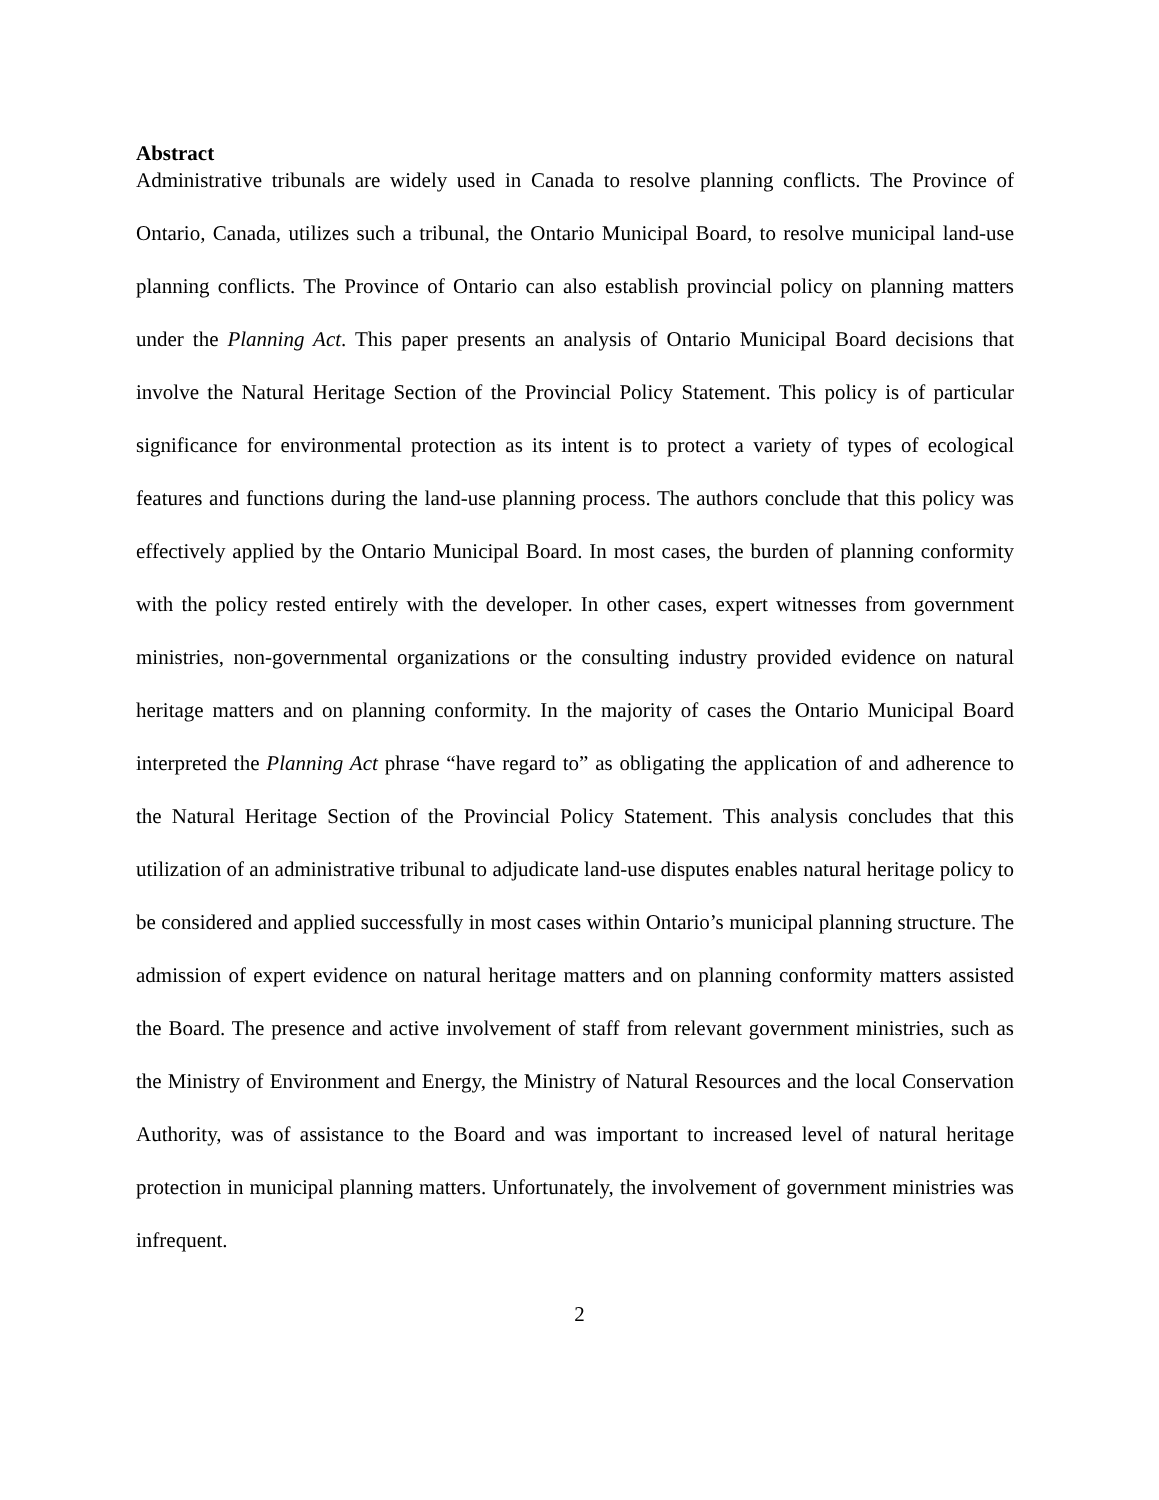Abstract
Administrative tribunals are widely used in Canada to resolve planning conflicts. The Province of Ontario, Canada, utilizes such a tribunal, the Ontario Municipal Board, to resolve municipal land-use planning conflicts. The Province of Ontario can also establish provincial policy on planning matters under the Planning Act. This paper presents an analysis of Ontario Municipal Board decisions that involve the Natural Heritage Section of the Provincial Policy Statement. This policy is of particular significance for environmental protection as its intent is to protect a variety of types of ecological features and functions during the land-use planning process. The authors conclude that this policy was effectively applied by the Ontario Municipal Board. In most cases, the burden of planning conformity with the policy rested entirely with the developer. In other cases, expert witnesses from government ministries, non-governmental organizations or the consulting industry provided evidence on natural heritage matters and on planning conformity. In the majority of cases the Ontario Municipal Board interpreted the Planning Act phrase “have regard to” as obligating the application of and adherence to the Natural Heritage Section of the Provincial Policy Statement. This analysis concludes that this utilization of an administrative tribunal to adjudicate land-use disputes enables natural heritage policy to be considered and applied successfully in most cases within Ontario’s municipal planning structure. The admission of expert evidence on natural heritage matters and on planning conformity matters assisted the Board. The presence and active involvement of staff from relevant government ministries, such as the Ministry of Environment and Energy, the Ministry of Natural Resources and the local Conservation Authority, was of assistance to the Board and was important to increased level of natural heritage protection in municipal planning matters. Unfortunately, the involvement of government ministries was infrequent.
2